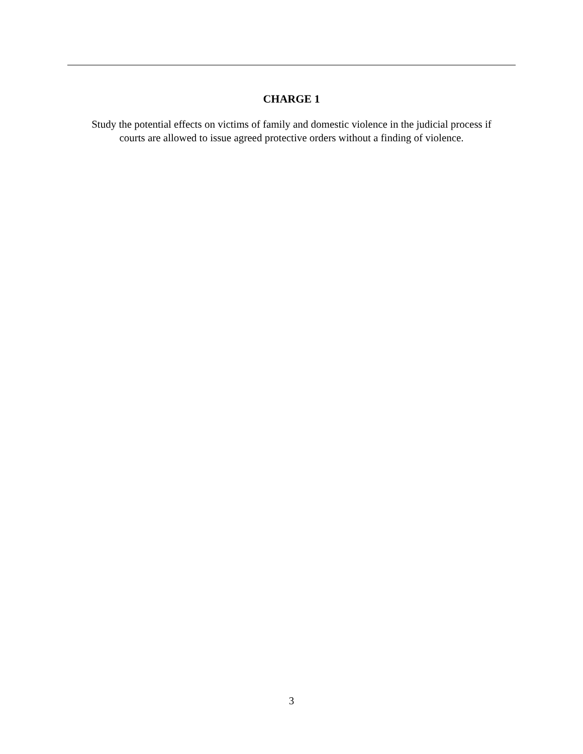CHARGE 1
Study the potential effects on victims of family and domestic violence in the judicial process if
courts are allowed to issue agreed protective orders without a finding of violence.
3